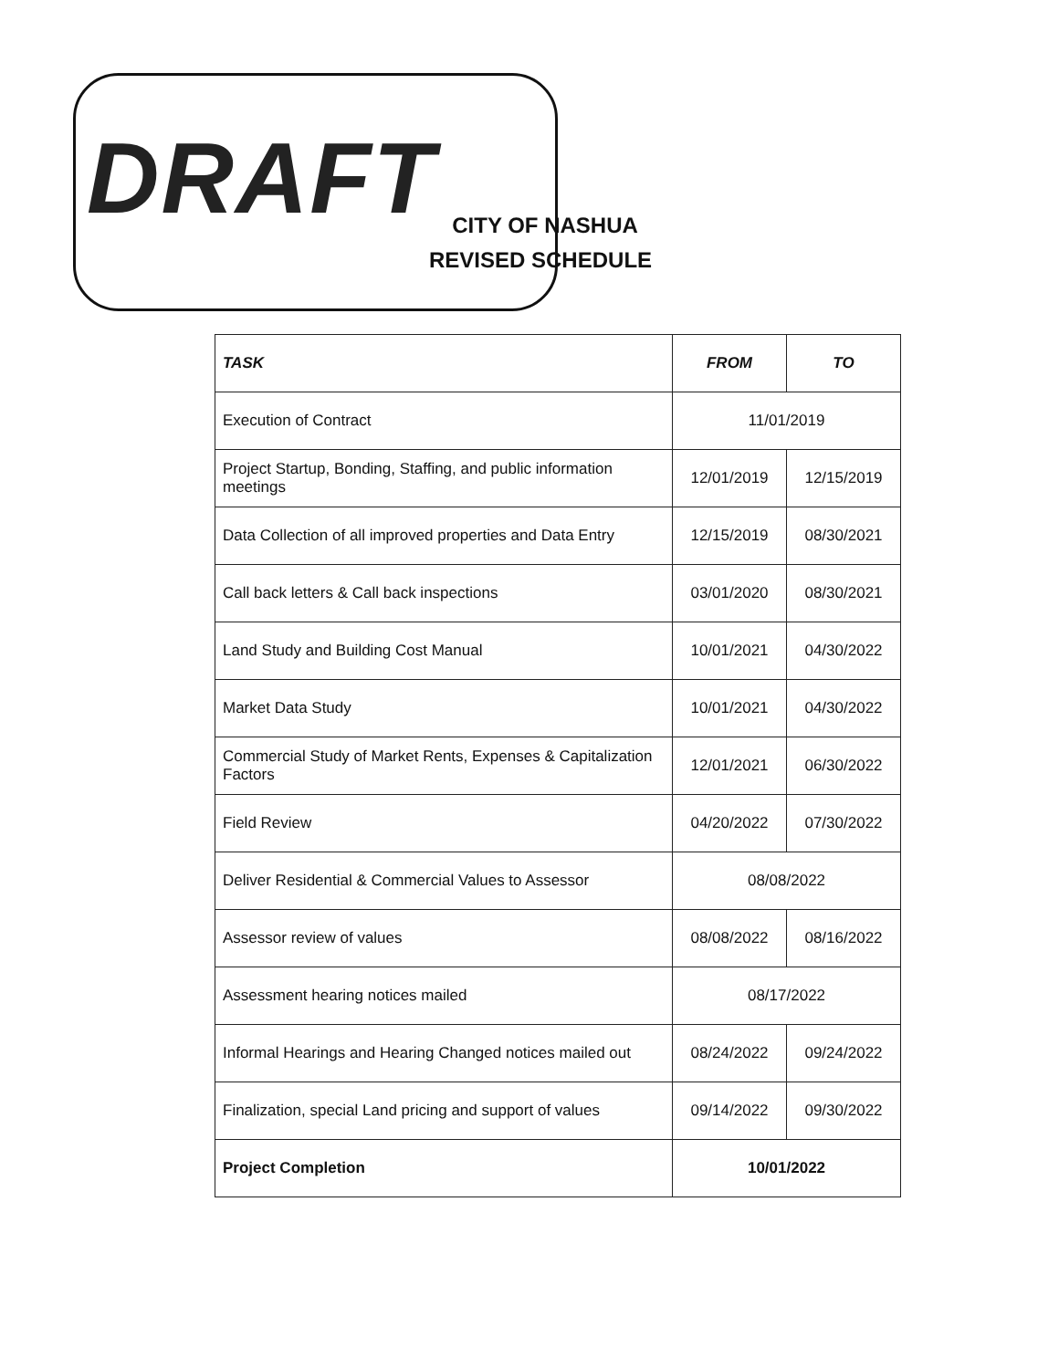DRAFT
CITY OF NASHUA
REVISED SCHEDULE
| TASK | FROM | TO |
| --- | --- | --- |
| Execution of Contract | 11/01/2019 | |
| Project Startup, Bonding, Staffing, and public information meetings | 12/01/2019 | 12/15/2019 |
| Data Collection of all improved properties and Data Entry | 12/15/2019 | 08/30/2021 |
| Call back letters & Call back inspections | 03/01/2020 | 08/30/2021 |
| Land Study and Building Cost Manual | 10/01/2021 | 04/30/2022 |
| Market Data Study | 10/01/2021 | 04/30/2022 |
| Commercial Study of Market Rents, Expenses & Capitalization Factors | 12/01/2021 | 06/30/2022 |
| Field Review | 04/20/2022 | 07/30/2022 |
| Deliver Residential & Commercial Values to Assessor | 08/08/2022 | |
| Assessor review of values | 08/08/2022 | 08/16/2022 |
| Assessment hearing notices mailed | 08/17/2022 | |
| Informal Hearings and Hearing Changed notices mailed out | 08/24/2022 | 09/24/2022 |
| Finalization, special Land pricing and support of values | 09/14/2022 | 09/30/2022 |
| Project Completion | 10/01/2022 | |